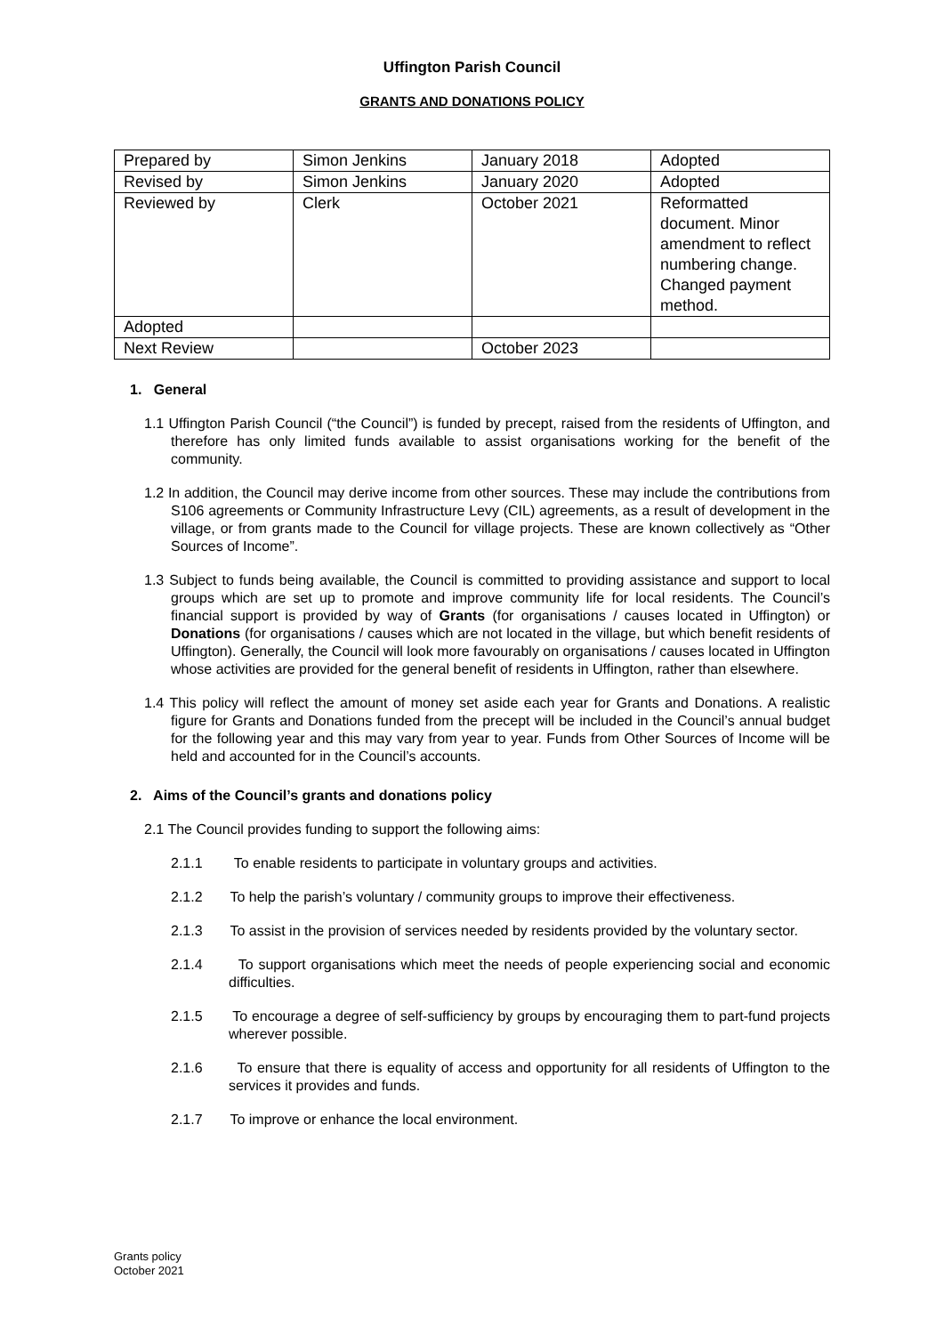Uffington Parish Council
GRANTS AND DONATIONS POLICY
| Prepared by | Simon Jenkins | January 2018 | Adopted |
| Revised by | Simon Jenkins | January 2020 | Adopted |
| Reviewed by | Clerk | October 2021 | Reformatted document. Minor amendment to reflect numbering change. Changed payment method. |
| Adopted | | | |
| Next Review | | October 2023 | |
1. General
1.1 Uffington Parish Council (“the Council”) is funded by precept, raised from the residents of Uffington, and therefore has only limited funds available to assist organisations working for the benefit of the community.
1.2 In addition, the Council may derive income from other sources. These may include the contributions from S106 agreements or Community Infrastructure Levy (CIL) agreements, as a result of development in the village, or from grants made to the Council for village projects. These are known collectively as “Other Sources of Income”.
1.3 Subject to funds being available, the Council is committed to providing assistance and support to local groups which are set up to promote and improve community life for local residents. The Council’s financial support is provided by way of Grants (for organisations / causes located in Uffington) or Donations (for organisations / causes which are not located in the village, but which benefit residents of Uffington). Generally, the Council will look more favourably on organisations / causes located in Uffington whose activities are provided for the general benefit of residents in Uffington, rather than elsewhere.
1.4 This policy will reflect the amount of money set aside each year for Grants and Donations. A realistic figure for Grants and Donations funded from the precept will be included in the Council’s annual budget for the following year and this may vary from year to year. Funds from Other Sources of Income will be held and accounted for in the Council’s accounts.
2. Aims of the Council’s grants and donations policy
2.1 The Council provides funding to support the following aims:
2.1.1 To enable residents to participate in voluntary groups and activities.
2.1.2 To help the parish’s voluntary / community groups to improve their effectiveness.
2.1.3 To assist in the provision of services needed by residents provided by the voluntary sector.
2.1.4 To support organisations which meet the needs of people experiencing social and economic difficulties.
2.1.5 To encourage a degree of self-sufficiency by groups by encouraging them to part-fund projects wherever possible.
2.1.6 To ensure that there is equality of access and opportunity for all residents of Uffington to the services it provides and funds.
2.1.7 To improve or enhance the local environment.
Grants policy
October 2021